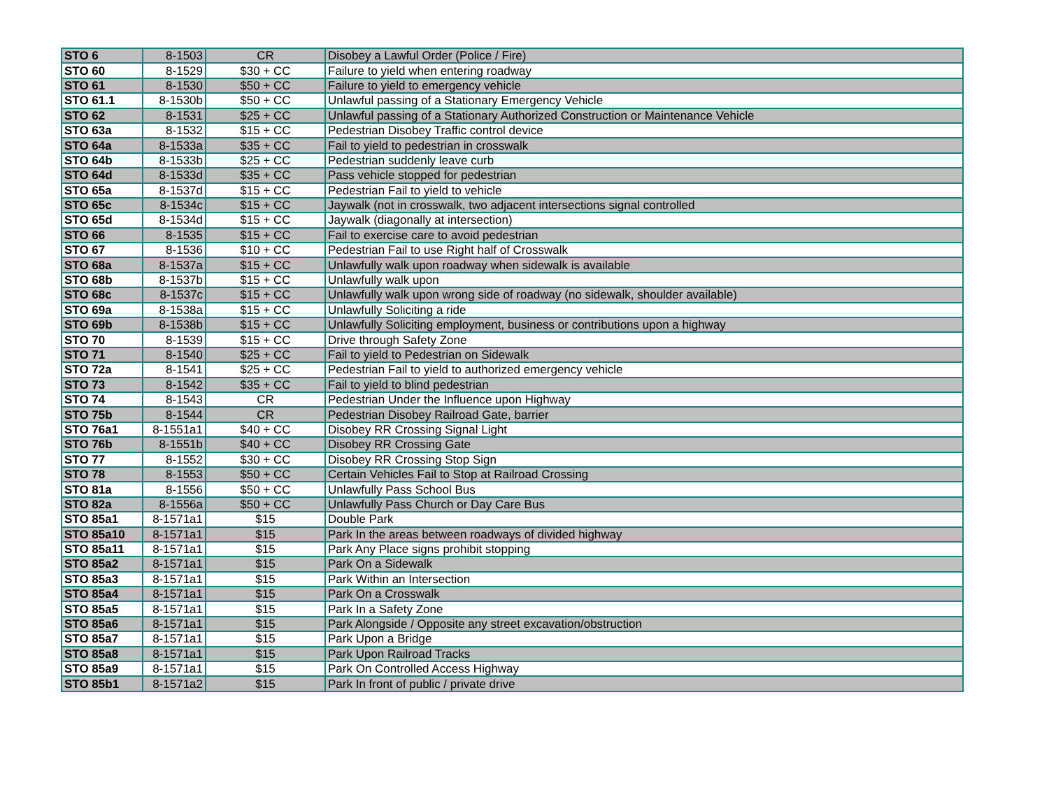| STO 6 | 8-1503 | CR | Disobey a Lawful Order (Police / Fire) |
| STO 60 | 8-1529 | $30 + CC | Failure to yield when entering roadway |
| STO 61 | 8-1530 | $50 + CC | Failure to yield to emergency vehicle |
| STO 61.1 | 8-1530b | $50 + CC | Unlawful passing of a Stationary Emergency Vehicle |
| STO 62 | 8-1531 | $25 + CC | Unlawful passing of a Stationary Authorized Construction or Maintenance Vehicle |
| STO 63a | 8-1532 | $15 + CC | Pedestrian Disobey Traffic control device |
| STO 64a | 8-1533a | $35 + CC | Fail to yield to pedestrian in crosswalk |
| STO 64b | 8-1533b | $25 + CC | Pedestrian suddenly leave curb |
| STO 64d | 8-1533d | $35 + CC | Pass vehicle stopped for pedestrian |
| STO 65a | 8-1537d | $15 + CC | Pedestrian Fail to yield to vehicle |
| STO 65c | 8-1534c | $15 + CC | Jaywalk (not in crosswalk, two adjacent intersections signal controlled |
| STO 65d | 8-1534d | $15 + CC | Jaywalk (diagonally at intersection) |
| STO 66 | 8-1535 | $15 + CC | Fail to exercise care to avoid pedestrian |
| STO 67 | 8-1536 | $10 + CC | Pedestrian Fail to use Right half of Crosswalk |
| STO 68a | 8-1537a | $15 + CC | Unlawfully walk upon roadway when sidewalk is available |
| STO 68b | 8-1537b | $15 + CC | Unlawfully walk upon |
| STO 68c | 8-1537c | $15 + CC | Unlawfully walk upon wrong side of roadway (no sidewalk, shoulder available) |
| STO 69a | 8-1538a | $15 + CC | Unlawfully Soliciting a ride |
| STO 69b | 8-1538b | $15 + CC | Unlawfully Soliciting employment, business or contributions upon a highway |
| STO 70 | 8-1539 | $15 + CC | Drive through Safety Zone |
| STO 71 | 8-1540 | $25 + CC | Fail to yield to Pedestrian on Sidewalk |
| STO 72a | 8-1541 | $25 + CC | Pedestrian Fail to yield to authorized emergency vehicle |
| STO 73 | 8-1542 | $35 + CC | Fail to yield to blind pedestrian |
| STO 74 | 8-1543 | CR | Pedestrian Under the Influence upon Highway |
| STO 75b | 8-1544 | CR | Pedestrian Disobey Railroad Gate, barrier |
| STO 76a1 | 8-1551a1 | $40 + CC | Disobey RR Crossing Signal Light |
| STO 76b | 8-1551b | $40 + CC | Disobey RR Crossing Gate |
| STO 77 | 8-1552 | $30 + CC | Disobey RR Crossing Stop Sign |
| STO 78 | 8-1553 | $50 + CC | Certain Vehicles Fail to Stop at Railroad Crossing |
| STO 81a | 8-1556 | $50 + CC | Unlawfully Pass School Bus |
| STO 82a | 8-1556a | $50 + CC | Unlawfully Pass Church or Day Care Bus |
| STO 85a1 | 8-1571a1 | $15 | Double Park |
| STO 85a10 | 8-1571a1 | $15 | Park In the areas between roadways of divided highway |
| STO 85a11 | 8-1571a1 | $15 | Park Any Place signs prohibit stopping |
| STO 85a2 | 8-1571a1 | $15 | Park On a Sidewalk |
| STO 85a3 | 8-1571a1 | $15 | Park Within an Intersection |
| STO 85a4 | 8-1571a1 | $15 | Park On a Crosswalk |
| STO 85a5 | 8-1571a1 | $15 | Park In a Safety Zone |
| STO 85a6 | 8-1571a1 | $15 | Park Alongside / Opposite any street excavation/obstruction |
| STO 85a7 | 8-1571a1 | $15 | Park Upon a Bridge |
| STO 85a8 | 8-1571a1 | $15 | Park Upon Railroad Tracks |
| STO 85a9 | 8-1571a1 | $15 | Park On Controlled Access Highway |
| STO 85b1 | 8-1571a2 | $15 | Park In front of public / private drive |